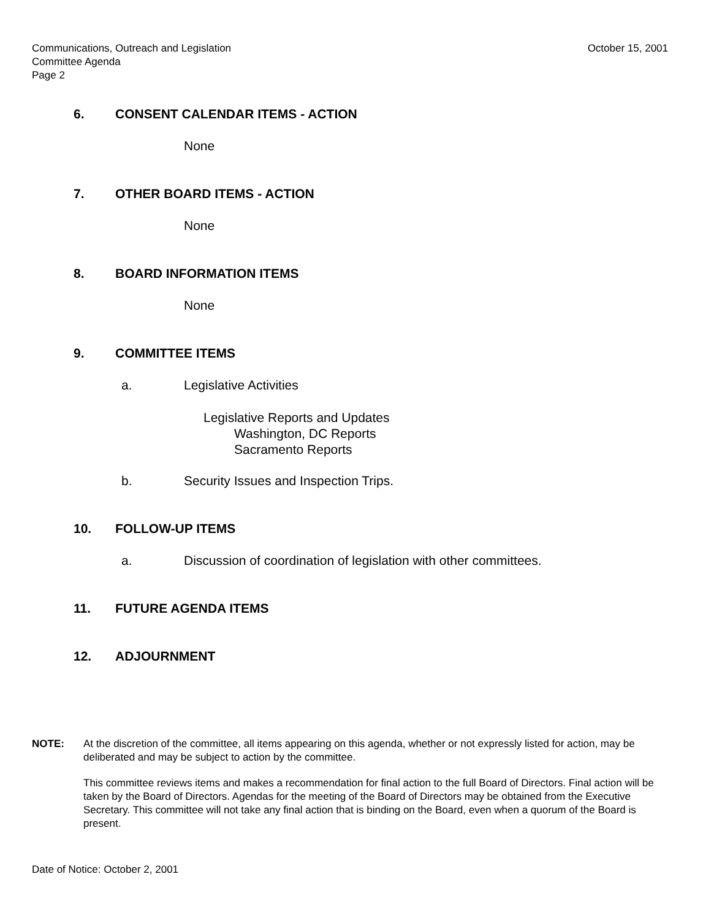Communications, Outreach and Legislation
Committee Agenda
Page 2
October 15, 2001
6. CONSENT CALENDAR ITEMS - ACTION
None
7. OTHER BOARD ITEMS - ACTION
None
8. BOARD INFORMATION ITEMS
None
9. COMMITTEE ITEMS
a. Legislative Activities
Legislative Reports and Updates
Washington, DC Reports
Sacramento Reports
b. Security Issues and Inspection Trips.
10. FOLLOW-UP ITEMS
a. Discussion of coordination of legislation with other committees.
11. FUTURE AGENDA ITEMS
12. ADJOURNMENT
NOTE: At the discretion of the committee, all items appearing on this agenda, whether or not expressly listed for action, may be deliberated and may be subject to action by the committee.
This committee reviews items and makes a recommendation for final action to the full Board of Directors. Final action will be taken by the Board of Directors. Agendas for the meeting of the Board of Directors may be obtained from the Executive Secretary. This committee will not take any final action that is binding on the Board, even when a quorum of the Board is present.
Date of Notice: October 2, 2001